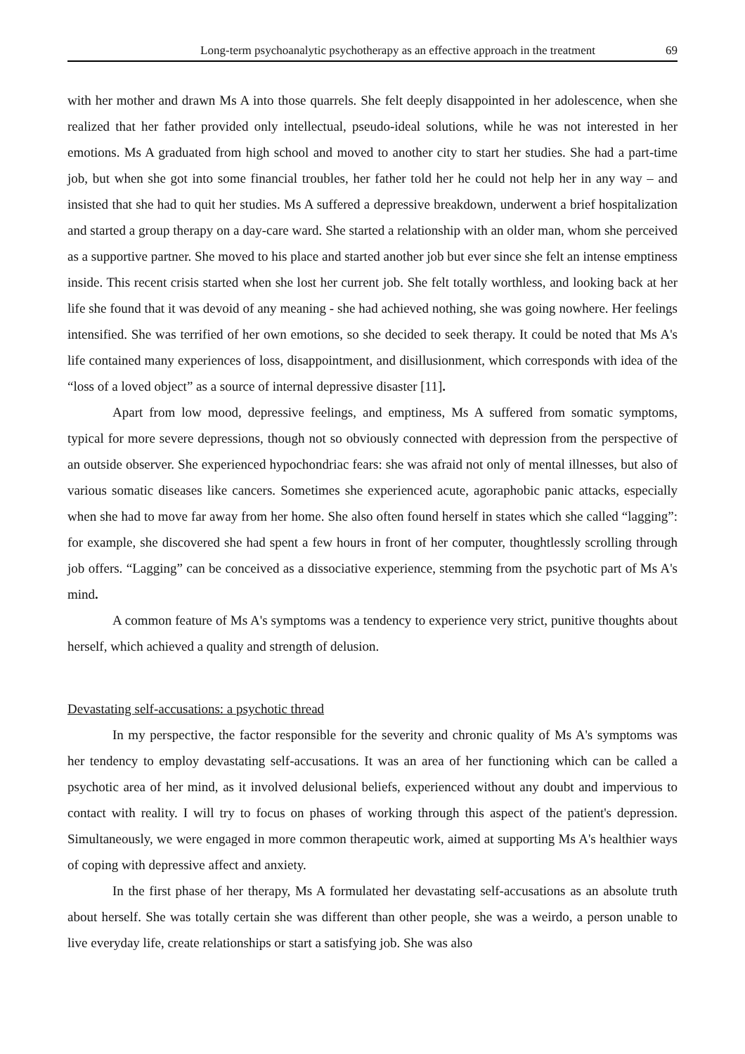Long-term psychoanalytic psychotherapy as an effective approach in the treatment 69
with her mother and drawn Ms A into those quarrels. She felt deeply disappointed in her adolescence, when she realized that her father provided only intellectual, pseudo-ideal solutions, while he was not interested in her emotions. Ms A graduated from high school and moved to another city to start her studies. She had a part-time job, but when she got into some financial troubles, her father told her he could not help her in any way – and insisted that she had to quit her studies. Ms A suffered a depressive breakdown, underwent a brief hospitalization and started a group therapy on a day-care ward. She started a relationship with an older man, whom she perceived as a supportive partner. She moved to his place and started another job but ever since she felt an intense emptiness inside. This recent crisis started when she lost her current job. She felt totally worthless, and looking back at her life she found that it was devoid of any meaning - she had achieved nothing, she was going nowhere. Her feelings intensified. She was terrified of her own emotions, so she decided to seek therapy. It could be noted that Ms A's life contained many experiences of loss, disappointment, and disillusionment, which corresponds with idea of the “loss of a loved object” as a source of internal depressive disaster [11].
Apart from low mood, depressive feelings, and emptiness, Ms A suffered from somatic symptoms, typical for more severe depressions, though not so obviously connected with depression from the perspective of an outside observer. She experienced hypochondriac fears: she was afraid not only of mental illnesses, but also of various somatic diseases like cancers. Sometimes she experienced acute, agoraphobic panic attacks, especially when she had to move far away from her home. She also often found herself in states which she called “lagging”: for example, she discovered she had spent a few hours in front of her computer, thoughtlessly scrolling through job offers. “Lagging” can be conceived as a dissociative experience, stemming from the psychotic part of Ms A's mind.
A common feature of Ms A's symptoms was a tendency to experience very strict, punitive thoughts about herself, which achieved a quality and strength of delusion.
Devastating self-accusations: a psychotic thread
In my perspective, the factor responsible for the severity and chronic quality of Ms A's symptoms was her tendency to employ devastating self-accusations. It was an area of her functioning which can be called a psychotic area of her mind, as it involved delusional beliefs, experienced without any doubt and impervious to contact with reality. I will try to focus on phases of working through this aspect of the patient's depression. Simultaneously, we were engaged in more common therapeutic work, aimed at supporting Ms A's healthier ways of coping with depressive affect and anxiety.
In the first phase of her therapy, Ms A formulated her devastating self-accusations as an absolute truth about herself. She was totally certain she was different than other people, she was a weirdo, a person unable to live everyday life, create relationships or start a satisfying job. She was also